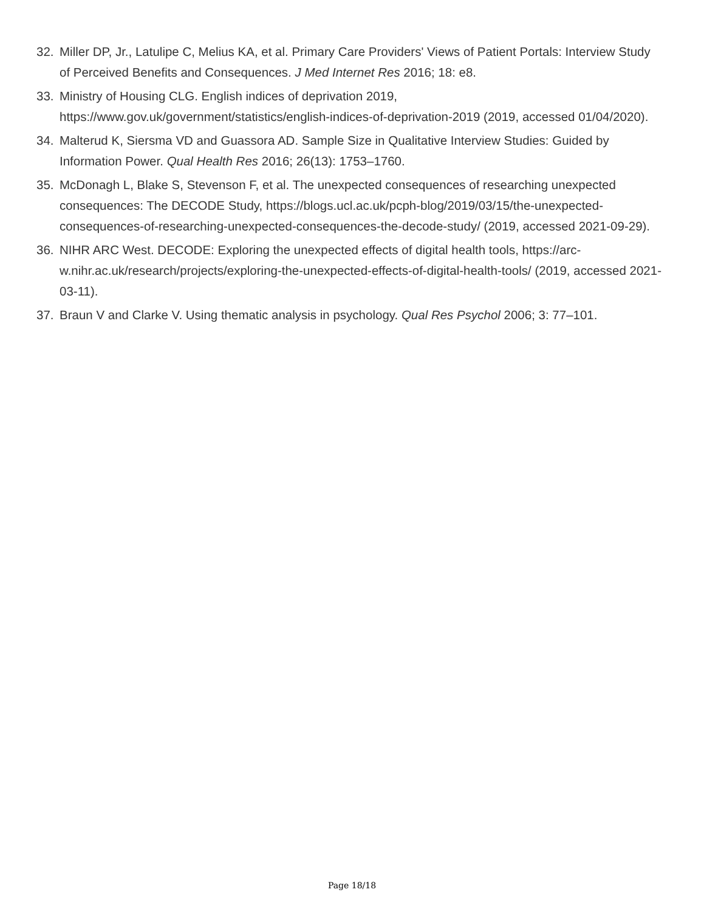32. Miller DP, Jr., Latulipe C, Melius KA, et al. Primary Care Providers' Views of Patient Portals: Interview Study of Perceived Benefits and Consequences. J Med Internet Res 2016; 18: e8.
33. Ministry of Housing CLG. English indices of deprivation 2019, https://www.gov.uk/government/statistics/english-indices-of-deprivation-2019 (2019, accessed 01/04/2020).
34. Malterud K, Siersma VD and Guassora AD. Sample Size in Qualitative Interview Studies: Guided by Information Power. Qual Health Res 2016; 26(13): 1753–1760.
35. McDonagh L, Blake S, Stevenson F, et al. The unexpected consequences of researching unexpected consequences: The DECODE Study, https://blogs.ucl.ac.uk/pcph-blog/2019/03/15/the-unexpected-consequences-of-researching-unexpected-consequences-the-decode-study/ (2019, accessed 2021-09-29).
36. NIHR ARC West. DECODE: Exploring the unexpected effects of digital health tools, https://arc-w.nihr.ac.uk/research/projects/exploring-the-unexpected-effects-of-digital-health-tools/ (2019, accessed 2021-03-11).
37. Braun V and Clarke V. Using thematic analysis in psychology. Qual Res Psychol 2006; 3: 77–101.
Page 18/18